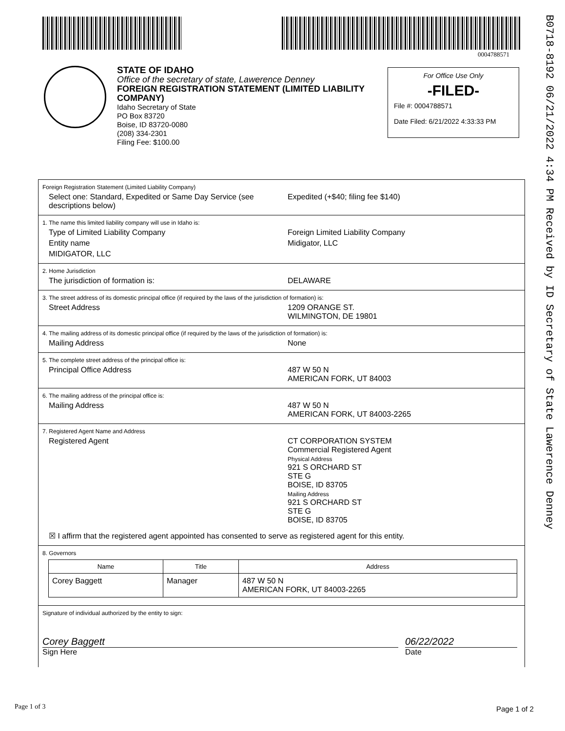0004788571
B0718-8192 06/21/2022 4:34 PM Received by ID Secretary of State Lawerence Denney
STATE OF IDAHO
Office of the secretary of state, Lawerence Denney
FOREIGN REGISTRATION STATEMENT (LIMITED LIABILITY COMPANY)
Idaho Secretary of State
PO Box 83720
Boise, ID 83720-0080
(208) 334-2301
Filing Fee: $100.00
For Office Use Only
-FILED-
File #: 0004788571
Date Filed: 6/21/2022 4:33:33 PM
Foreign Registration Statement (Limited Liability Company)
Select one: Standard, Expedited or Same Day Service (see descriptions below)
Expedited (+$40; filing fee $140)
1. The name this limited liability company will use in Idaho is:
Type of Limited Liability Company Foreign Limited Liability Company
Entity name Midigator, LLC
MIDIGATOR, LLC
2. Home Jurisdiction
The jurisdiction of formation is: DELAWARE
3. The street address of its domestic principal office (if required by the laws of the jurisdiction of formation) is:
Street Address 1209 ORANGE ST.
WILMINGTON, DE 19801
4. The mailing address of its domestic principal office (if required by the laws of the jurisdiction of formation) is:
Mailing Address None
5. The complete street address of the principal office is:
Principal Office Address 487 W 50 N
AMERICAN FORK, UT 84003
6. The mailing address of the principal office is:
Mailing Address 487 W 50 N
AMERICAN FORK, UT 84003-2265
7. Registered Agent Name and Address
Registered Agent CT CORPORATION SYSTEM
Commercial Registered Agent
Physical Address
921 S ORCHARD ST
STE G
BOISE, ID 83705
Mailing Address
921 S ORCHARD ST
STE G
BOISE, ID 83705
☒ I affirm that the registered agent appointed has consented to serve as registered agent for this entity.
8. Governors
| Name | Title | Address |
| --- | --- | --- |
| Corey Baggett | Manager | 487 W 50 N AMERICAN FORK, UT 84003-2265 |
Signature of individual authorized by the entity to sign:
Corey Baggett 06/22/2022
Sign Here Date
Page 1 of 3 Page 1 of 2